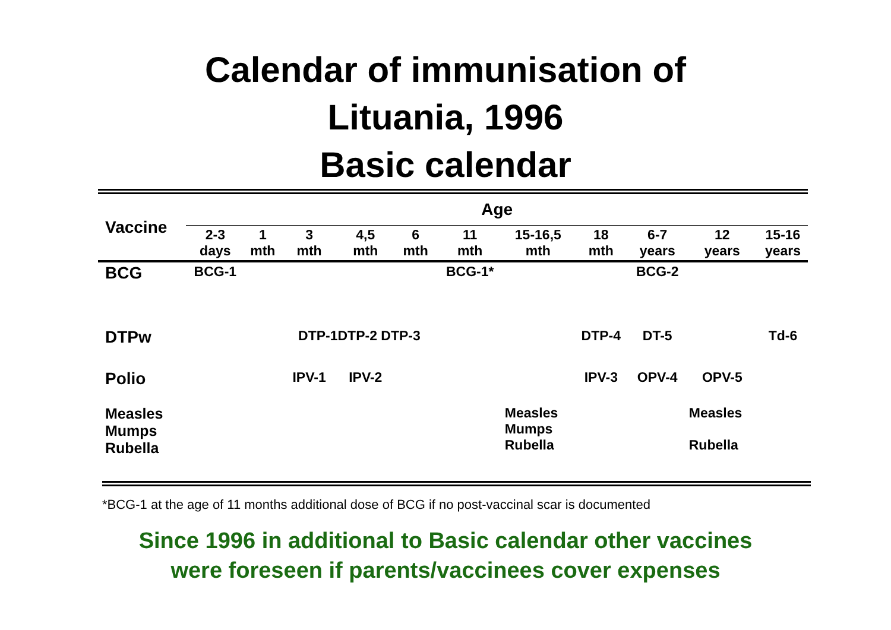Calendar of immunisation of
Lituania, 1996
Basic calendar
| Vaccine | Age | | | | | | | | | | |
| --- | --- | --- | --- | --- | --- | --- | --- | --- | --- | --- | --- |
| | 2-3 days | 1 mth | 3 mth | 4,5 mth | 6 mth | 11 mth | 15-16,5 mth | 18 mth | 6-7 years | 12 years | 15-16 years |
| BCG | BCG-1 | | | | | BCG-1* | | | BCG-2 | | |
| DTPw | | | DTP-1DTP-2 DTP-3 | | | | | DTP-4 | DT-5 | | Td-6 |
| Polio | | | IPV-1 | IPV-2 | | | | IPV-3 | OPV-4 | OPV-5 | |
| Measles Mumps Rubella | | | | | | | Measles Mumps Rubella | | | Measles Rubella | |
*BCG-1 at the age of 11 months additional dose of BCG if no post-vaccinal scar is documented
Since 1996 in additional to Basic calendar other vaccines
were foreseen if parents/vaccinees cover expenses